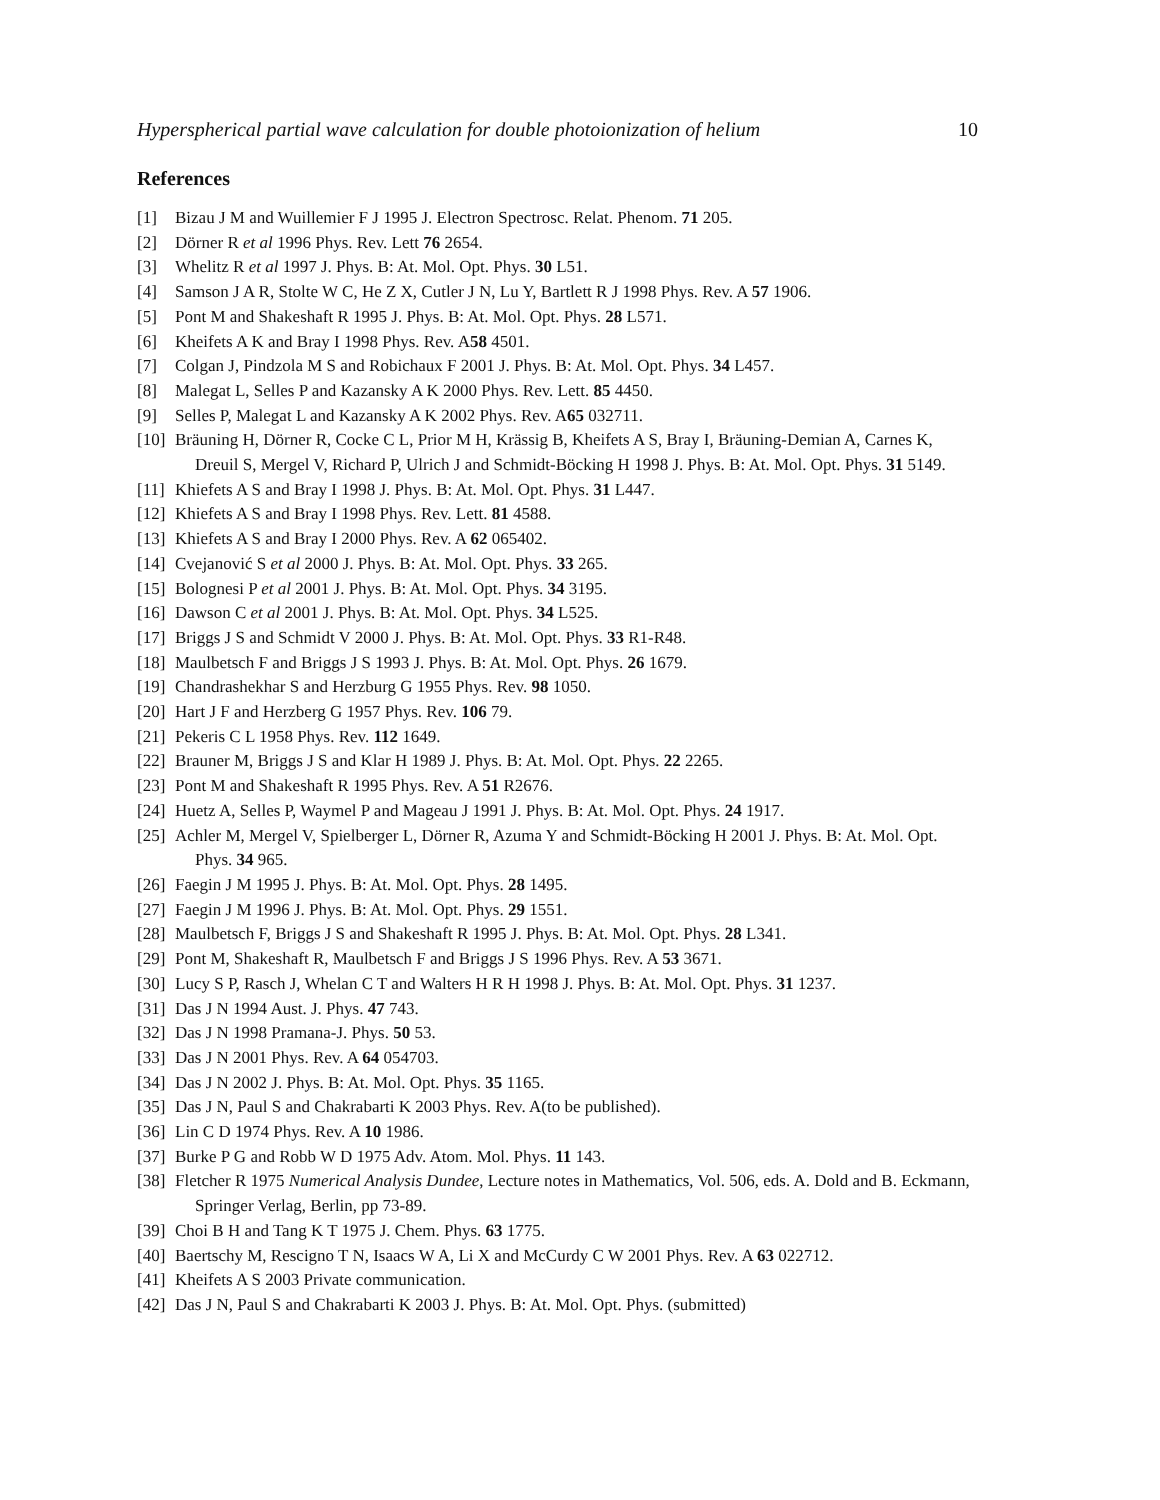Hyperspherical partial wave calculation for double photoionization of helium 10
References
[1] Bizau J M and Wuillemier F J 1995 J. Electron Spectrosc. Relat. Phenom. 71 205.
[2] Dörner R et al 1996 Phys. Rev. Lett 76 2654.
[3] Whelitz R et al 1997 J. Phys. B: At. Mol. Opt. Phys. 30 L51.
[4] Samson J A R, Stolte W C, He Z X, Cutler J N, Lu Y, Bartlett R J 1998 Phys. Rev. A 57 1906.
[5] Pont M and Shakeshaft R 1995 J. Phys. B: At. Mol. Opt. Phys. 28 L571.
[6] Kheifets A K and Bray I 1998 Phys. Rev. A58 4501.
[7] Colgan J, Pindzola M S and Robichaux F 2001 J. Phys. B: At. Mol. Opt. Phys. 34 L457.
[8] Malegat L, Selles P and Kazansky A K 2000 Phys. Rev. Lett. 85 4450.
[9] Selles P, Malegat L and Kazansky A K 2002 Phys. Rev. A65 032711.
[10] Bräuning H, Dörner R, Cocke C L, Prior M H, Krässig B, Kheifets A S, Bray I, Bräuning-Demian A, Carnes K, Dreuil S, Mergel V, Richard P, Ulrich J and Schmidt-Böcking H 1998 J. Phys. B: At. Mol. Opt. Phys. 31 5149.
[11] Khiefets A S and Bray I 1998 J. Phys. B: At. Mol. Opt. Phys. 31 L447.
[12] Khiefets A S and Bray I 1998 Phys. Rev. Lett. 81 4588.
[13] Khiefets A S and Bray I 2000 Phys. Rev. A 62 065402.
[14] Cvejanović S et al 2000 J. Phys. B: At. Mol. Opt. Phys. 33 265.
[15] Bolognesi P et al 2001 J. Phys. B: At. Mol. Opt. Phys. 34 3195.
[16] Dawson C et al 2001 J. Phys. B: At. Mol. Opt. Phys. 34 L525.
[17] Briggs J S and Schmidt V 2000 J. Phys. B: At. Mol. Opt. Phys. 33 R1-R48.
[18] Maulbetsch F and Briggs J S 1993 J. Phys. B: At. Mol. Opt. Phys. 26 1679.
[19] Chandrashekhar S and Herzburg G 1955 Phys. Rev. 98 1050.
[20] Hart J F and Herzberg G 1957 Phys. Rev. 106 79.
[21] Pekeris C L 1958 Phys. Rev. 112 1649.
[22] Brauner M, Briggs J S and Klar H 1989 J. Phys. B: At. Mol. Opt. Phys. 22 2265.
[23] Pont M and Shakeshaft R 1995 Phys. Rev. A 51 R2676.
[24] Huetz A, Selles P, Waymel P and Mageau J 1991 J. Phys. B: At. Mol. Opt. Phys. 24 1917.
[25] Achler M, Mergel V, Spielberger L, Dörner R, Azuma Y and Schmidt-Böcking H 2001 J. Phys. B: At. Mol. Opt. Phys. 34 965.
[26] Faegin J M 1995 J. Phys. B: At. Mol. Opt. Phys. 28 1495.
[27] Faegin J M 1996 J. Phys. B: At. Mol. Opt. Phys. 29 1551.
[28] Maulbetsch F, Briggs J S and Shakeshaft R 1995 J. Phys. B: At. Mol. Opt. Phys. 28 L341.
[29] Pont M, Shakeshaft R, Maulbetsch F and Briggs J S 1996 Phys. Rev. A 53 3671.
[30] Lucy S P, Rasch J, Whelan C T and Walters H R H 1998 J. Phys. B: At. Mol. Opt. Phys. 31 1237.
[31] Das J N 1994 Aust. J. Phys. 47 743.
[32] Das J N 1998 Pramana-J. Phys. 50 53.
[33] Das J N 2001 Phys. Rev. A 64 054703.
[34] Das J N 2002 J. Phys. B: At. Mol. Opt. Phys. 35 1165.
[35] Das J N, Paul S and Chakrabarti K 2003 Phys. Rev. A(to be published).
[36] Lin C D 1974 Phys. Rev. A 10 1986.
[37] Burke P G and Robb W D 1975 Adv. Atom. Mol. Phys. 11 143.
[38] Fletcher R 1975 Numerical Analysis Dundee, Lecture notes in Mathematics, Vol. 506, eds. A. Dold and B. Eckmann, Springer Verlag, Berlin, pp 73-89.
[39] Choi B H and Tang K T 1975 J. Chem. Phys. 63 1775.
[40] Baertschy M, Rescigno T N, Isaacs W A, Li X and McCurdy C W 2001 Phys. Rev. A 63 022712.
[41] Kheifets A S 2003 Private communication.
[42] Das J N, Paul S and Chakrabarti K 2003 J. Phys. B: At. Mol. Opt. Phys. (submitted)